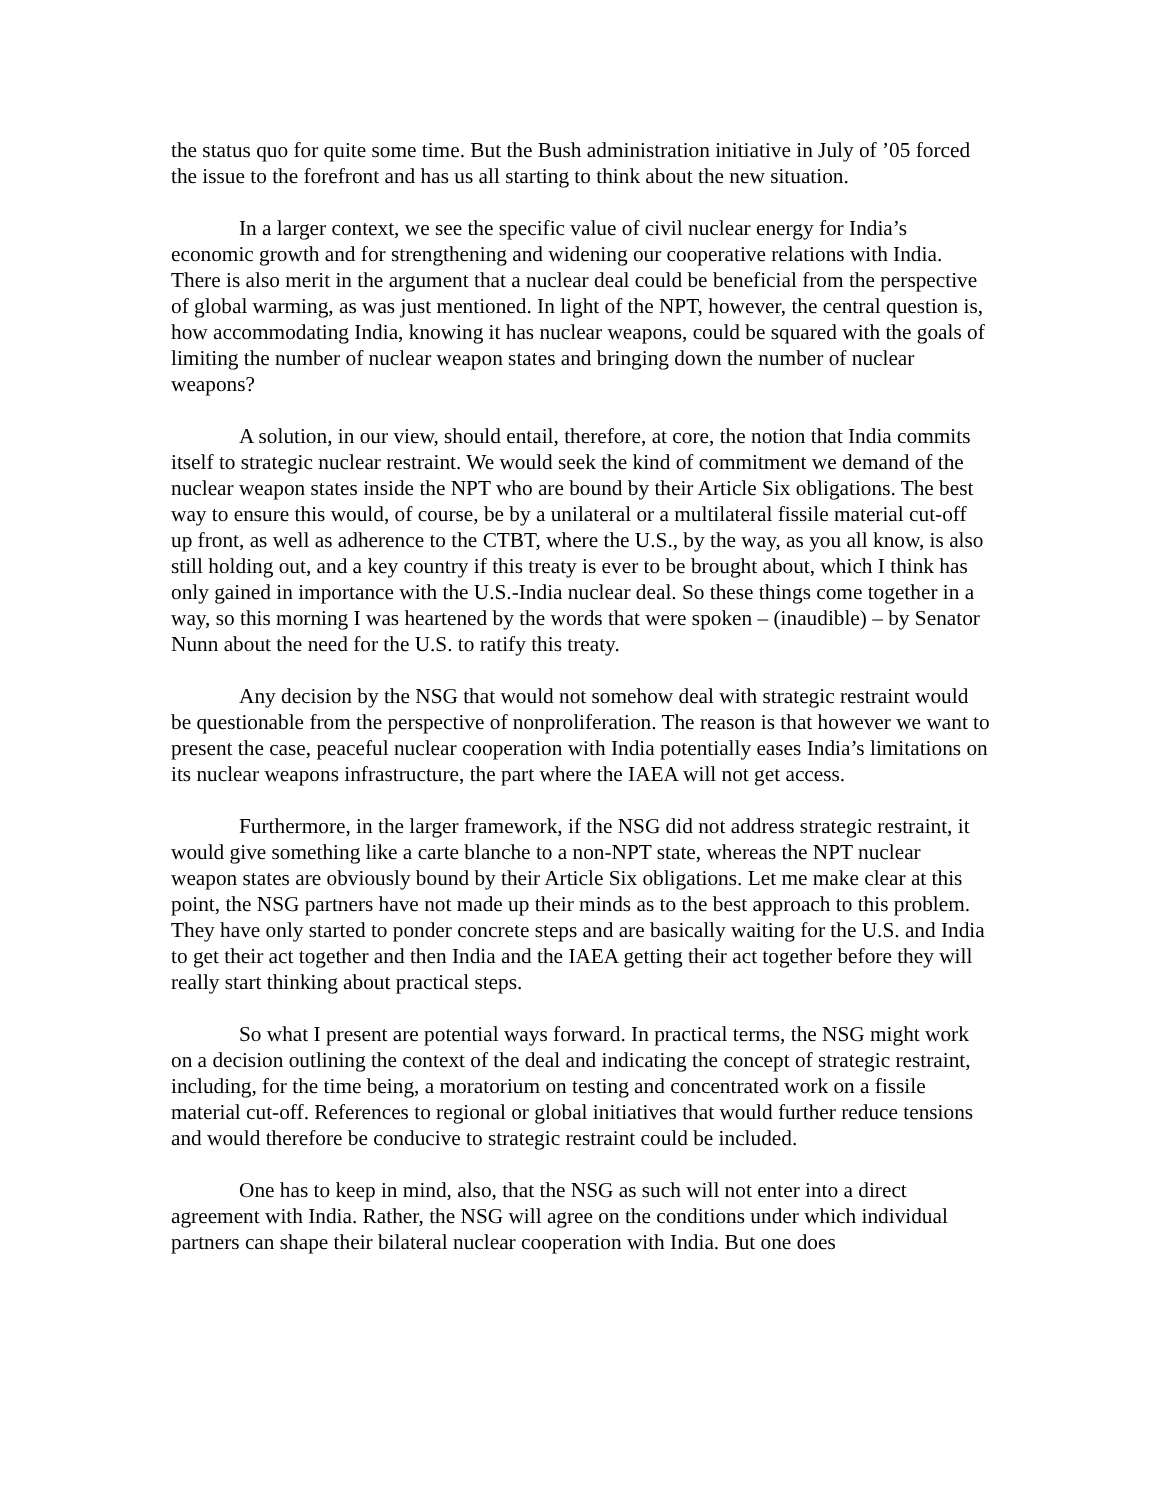the status quo for quite some time. But the Bush administration initiative in July of ’05 forced the issue to the forefront and has us all starting to think about the new situation.
In a larger context, we see the specific value of civil nuclear energy for India’s economic growth and for strengthening and widening our cooperative relations with India. There is also merit in the argument that a nuclear deal could be beneficial from the perspective of global warming, as was just mentioned. In light of the NPT, however, the central question is, how accommodating India, knowing it has nuclear weapons, could be squared with the goals of limiting the number of nuclear weapon states and bringing down the number of nuclear weapons?
A solution, in our view, should entail, therefore, at core, the notion that India commits itself to strategic nuclear restraint. We would seek the kind of commitment we demand of the nuclear weapon states inside the NPT who are bound by their Article Six obligations. The best way to ensure this would, of course, be by a unilateral or a multilateral fissile material cut-off up front, as well as adherence to the CTBT, where the U.S., by the way, as you all know, is also still holding out, and a key country if this treaty is ever to be brought about, which I think has only gained in importance with the U.S.-India nuclear deal. So these things come together in a way, so this morning I was heartened by the words that were spoken – (inaudible) – by Senator Nunn about the need for the U.S. to ratify this treaty.
Any decision by the NSG that would not somehow deal with strategic restraint would be questionable from the perspective of nonproliferation. The reason is that however we want to present the case, peaceful nuclear cooperation with India potentially eases India’s limitations on its nuclear weapons infrastructure, the part where the IAEA will not get access.
Furthermore, in the larger framework, if the NSG did not address strategic restraint, it would give something like a carte blanche to a non-NPT state, whereas the NPT nuclear weapon states are obviously bound by their Article Six obligations. Let me make clear at this point, the NSG partners have not made up their minds as to the best approach to this problem. They have only started to ponder concrete steps and are basically waiting for the U.S. and India to get their act together and then India and the IAEA getting their act together before they will really start thinking about practical steps.
So what I present are potential ways forward. In practical terms, the NSG might work on a decision outlining the context of the deal and indicating the concept of strategic restraint, including, for the time being, a moratorium on testing and concentrated work on a fissile material cut-off. References to regional or global initiatives that would further reduce tensions and would therefore be conducive to strategic restraint could be included.
One has to keep in mind, also, that the NSG as such will not enter into a direct agreement with India. Rather, the NSG will agree on the conditions under which individual partners can shape their bilateral nuclear cooperation with India. But one does